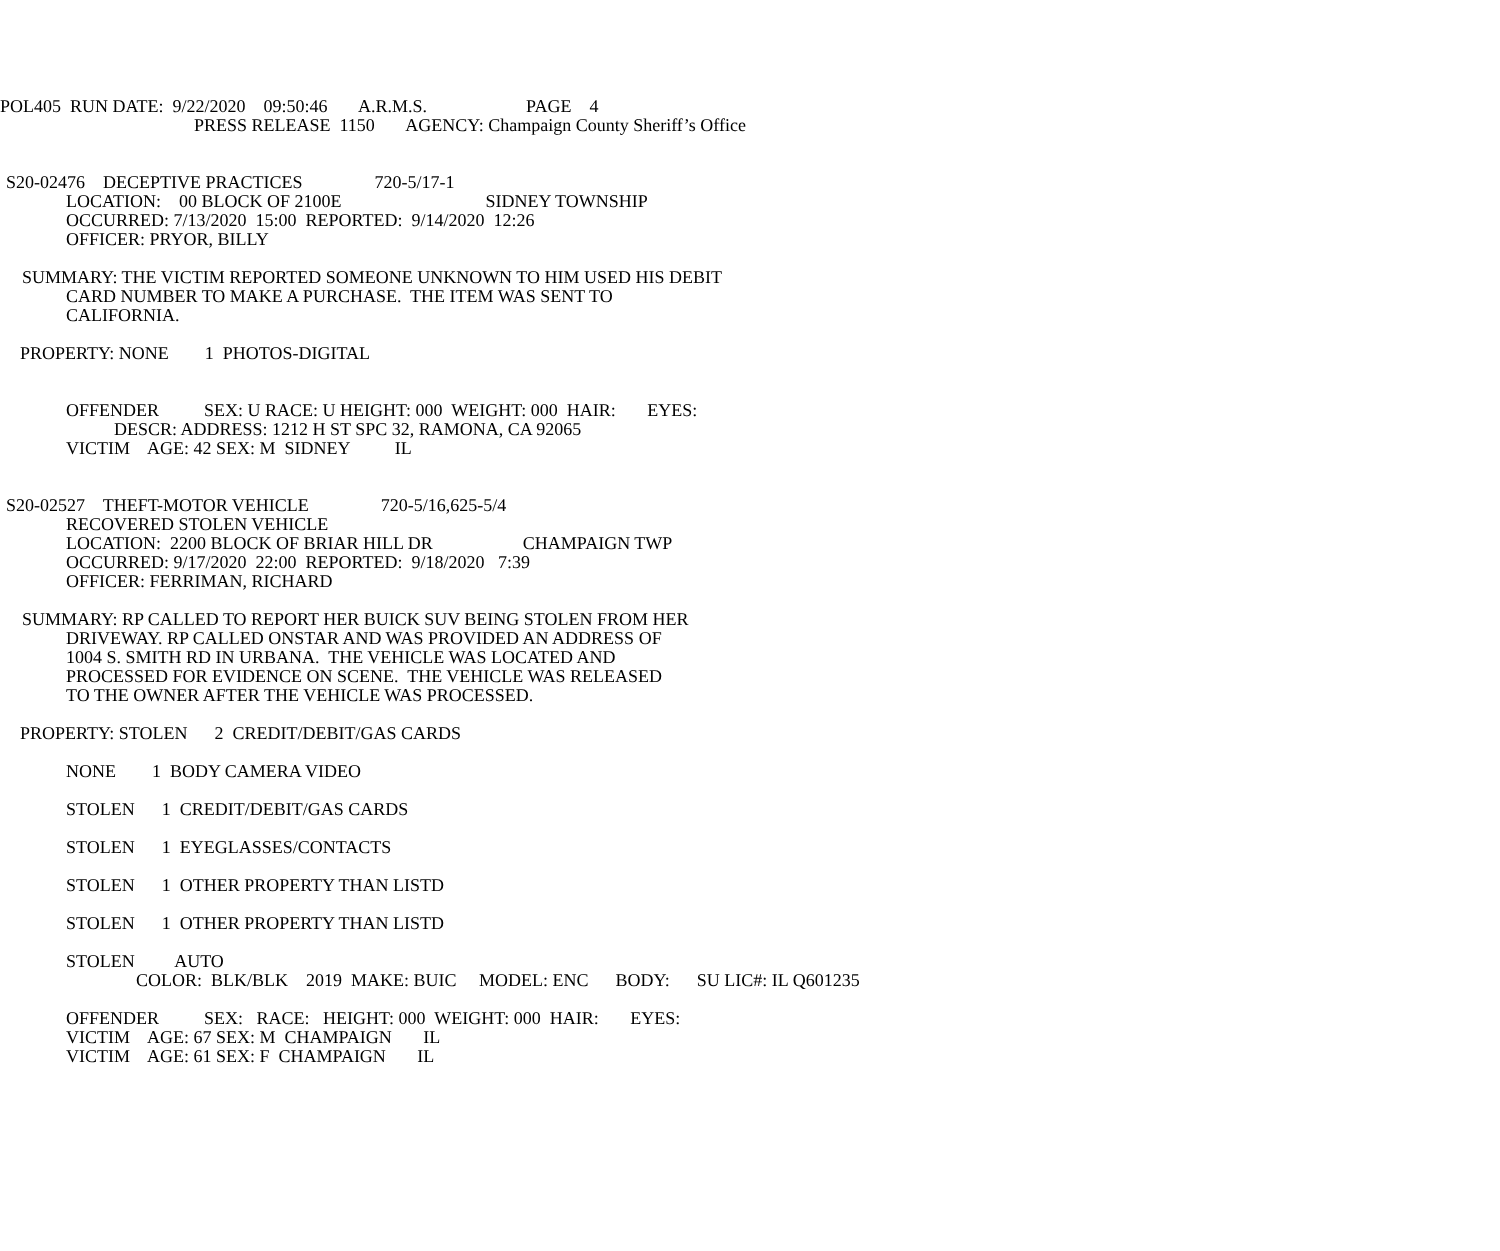POL405 RUN DATE: 9/22/2020 09:50:46 A.R.M.S. PAGE 4
PRESS RELEASE 1150 AGENCY: Champaign County Sheriff’s Office
S20-02476 DECEPTIVE PRACTICES 720-5/17-1
LOCATION: 00 BLOCK OF 2100E SIDNEY TOWNSHIP
OCCURRED: 7/13/2020 15:00 REPORTED: 9/14/2020 12:26
OFFICER: PRYOR, BILLY
SUMMARY: THE VICTIM REPORTED SOMEONE UNKNOWN TO HIM USED HIS DEBIT
CARD NUMBER TO MAKE A PURCHASE. THE ITEM WAS SENT TO
CALIFORNIA.
PROPERTY: NONE 1 PHOTOS-DIGITAL
OFFENDER SEX: U RACE: U HEIGHT: 000 WEIGHT: 000 HAIR: EYES:
DESCR: ADDRESS: 1212 H ST SPC 32, RAMONA, CA 92065
VICTIM AGE: 42 SEX: M SIDNEY IL
S20-02527 THEFT-MOTOR VEHICLE 720-5/16,625-5/4
RECOVERED STOLEN VEHICLE
LOCATION: 2200 BLOCK OF BRIAR HILL DR CHAMPAIGN TWP
OCCURRED: 9/17/2020 22:00 REPORTED: 9/18/2020 7:39
OFFICER: FERRIMAN, RICHARD
SUMMARY: RP CALLED TO REPORT HER BUICK SUV BEING STOLEN FROM HER
DRIVEWAY. RP CALLED ONSTAR AND WAS PROVIDED AN ADDRESS OF
1004 S. SMITH RD IN URBANA. THE VEHICLE WAS LOCATED AND
PROCESSED FOR EVIDENCE ON SCENE. THE VEHICLE WAS RELEASED
TO THE OWNER AFTER THE VEHICLE WAS PROCESSED.
PROPERTY: STOLEN 2 CREDIT/DEBIT/GAS CARDS
NONE 1 BODY CAMERA VIDEO
STOLEN 1 CREDIT/DEBIT/GAS CARDS
STOLEN 1 EYEGLASSES/CONTACTS
STOLEN 1 OTHER PROPERTY THAN LISTD
STOLEN 1 OTHER PROPERTY THAN LISTD
STOLEN AUTO
COLOR: BLK/BLK 2019 MAKE: BUIC MODEL: ENC BODY: SU LIC#: IL Q601235
OFFENDER SEX: RACE: HEIGHT: 000 WEIGHT: 000 HAIR: EYES:
VICTIM AGE: 67 SEX: M CHAMPAIGN IL
VICTIM AGE: 61 SEX: F CHAMPAIGN IL